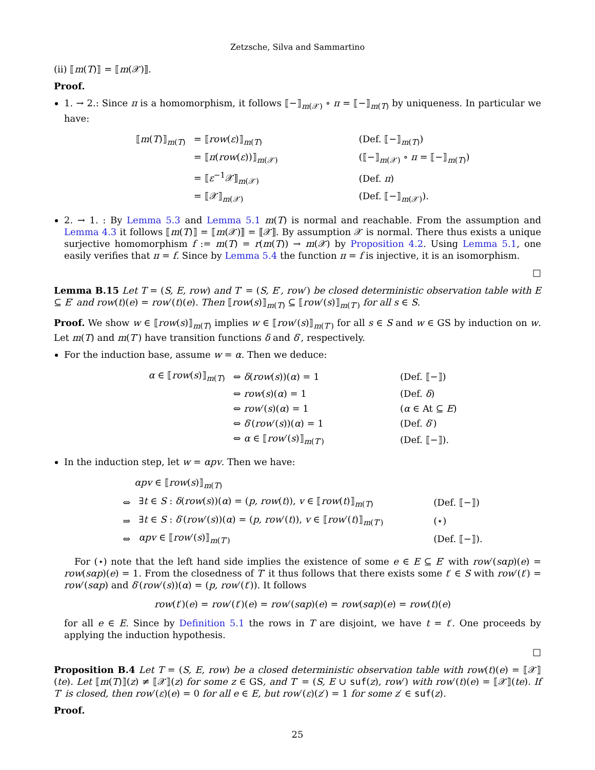Zetzsche, Silva and Sammartino
(ii) ⟦m(T)⟧ = ⟦m(𝒳)⟧.
Proof.
1. → 2.: Since π is a homomorphism, it follows ⟦−⟧<sub>m(𝒳)</sub> ∘ π = ⟦−⟧<sub>m(T)</sub> by uniqueness. In particular we have:
| ⟦ m ( T )⟧<sub>m(T)</sub> | = ⟦ row ( ε )⟧<sub>m(T)</sub> | (Def. ⟦−⟧<sub>m(T)</sub>) |
| | = ⟦ π ( row ( ε ))⟧<sub>m(𝒳)</sub> | (⟦−⟧<sub>m(𝒳)</sub> ∘ π = ⟦−⟧<sub>m(T)</sub>) |
| | = ⟦ ε<sup>−1</sup>𝒳⟧<sub>m(𝒳)</sub> | (Def. π ) |
| | = ⟦𝒳⟧<sub>m(𝒳)</sub> | (Def. ⟦−⟧<sub>m(𝒳)</sub>). |
2. → 1. : By Lemma 5.3 and Lemma 5.1 m(T) is normal and reachable. From the assumption and Lemma 4.3 it follows ⟦m(T)⟧ = ⟦m(𝒳)⟧ = ⟦𝒳⟧. By assumption 𝒳 is normal. There thus exists a unique surjective homomorphism f := m(T) = r(m(T)) → m(𝒳) by Proposition 4.2. Using Lemma 5.1, one easily verifies that π = f. Since by Lemma 5.4 the function π = f is injective, it is an isomorphism.
□
Lemma B.15 Let T = (S, E, row) and T′ = (S, E′, row′) be closed deterministic observation table with E ⊆ E′ and row(t)(e) = row′(t)(e). Then ⟦row(s)⟧<sub>m(T)</sub> ⊆ ⟦row′(s)⟧<sub>m(T′)</sub> for all s ∈ S.
Proof. We show w ∈ ⟦row(s)⟧<sub>m(T)</sub> implies w ∈ ⟦row′(s)⟧<sub>m(T′)</sub> for all s ∈ S and w ∈ GS by induction on w. Let m(T) and m(T′) have transition functions δ and δ′, respectively.
For the induction base, assume w = α. Then we deduce:
| α ∈ ⟦ row ( s )⟧<sub>m(T)</sub> | ⇔ δ ( row ( s ))( α ) = 1 | (Def. ⟦−⟧) |
| | ⇔ row ( s )( α ) = 1 | (Def. δ ) |
| | ⇔ row ′( s )( α ) = 1 | ( α ∈ At ⊆ E ) |
| | ⇔ δ ′( row ′( s ))( α ) = 1 | (Def. δ ′) |
| | ⇔ α ∈ ⟦ row ′( s )⟧<sub>m(T′)</sub> | (Def. ⟦−⟧). |
In the induction step, let w = αpv. Then we have:
| αpv ∈ ⟦ row ( s )⟧<sub>m(T)</sub> | | |
| ⇔ | ∃ t ∈ S : δ ( row ( s ))( α ) = ( p, row ( t )), v ∈ ⟦ row ( t )⟧<sub>m(T)</sub> | (Def. ⟦−⟧) |
| ⇒ | ∃ t ∈ S : δ ′( row ′( s ))( α ) = ( p, row ′( t )), v ∈ ⟦ row ′( t )⟧<sub>m(T′)</sub> | (⋆) |
| ⇔ | αpv ∈ ⟦ row ′( s )⟧<sub>m(T′)</sub> | (Def. ⟦−⟧). |
For (⋆) note that the left hand side implies the existence of some e ∈ E ⊆ E′ with row′(sαp)(e) = row(sαp)(e) = 1. From the closedness of T′ it thus follows that there exists some t′ ∈ S with row′(t′) = row′(sαp) and δ′(row′(s))(α) = (p, row′(t′)). It follows
row(t′)(e) = row′(t′)(e) = row′(sαp)(e) = row(sαp)(e) = row(t)(e)
for all e ∈ E. Since by Definition 5.1 the rows in T are disjoint, we have t = t′. One proceeds by applying the induction hypothesis.
□
Proposition B.4 Let T = (S, E, row) be a closed deterministic observation table with row(t)(e) = ⟦𝒳⟧(te). Let ⟦m(T)⟧(z) ≠ ⟦𝒳⟧(z) for some z ∈ GS, and T′ = (S, E ∪ suf(z), row′) with row′(t)(e) = ⟦𝒳⟧(te). If T′ is closed, then row′(ε)(e) = 0 for all e ∈ E, but row′(ε)(z′) = 1 for some z′ ∈ suf(z).
Proof.
25